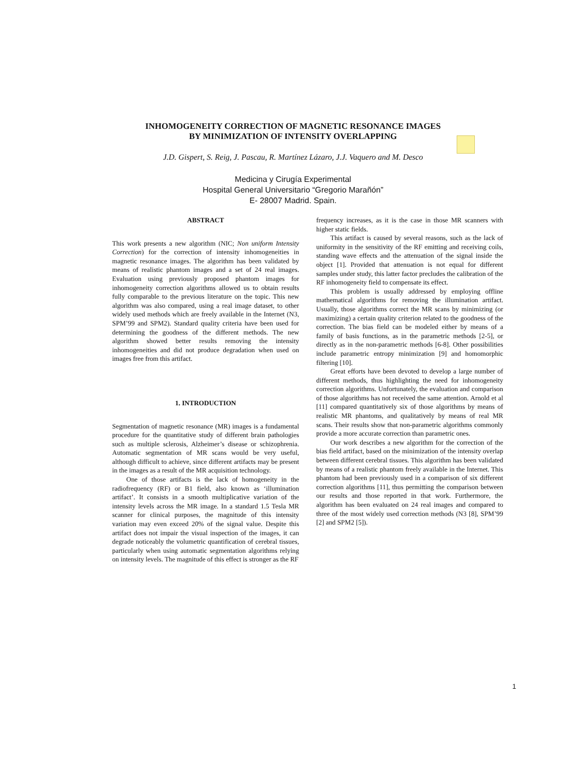INHOMOGENEITY CORRECTION OF MAGNETIC RESONANCE IMAGES
BY MINIMIZATION OF INTENSITY OVERLAPPING
J.D. Gispert, S. Reig, J. Pascau, R. Martínez Lázaro, J.J. Vaquero and M. Desco
Medicina y Cirugía Experimental
Hospital General Universitario “Gregorio Marañón”
E- 28007 Madrid. Spain.
ABSTRACT
This work presents a new algorithm (NIC; Non uniform Intensity Correction) for the correction of intensity inhomogeneities in magnetic resonance images. The algorithm has been validated by means of realistic phantom images and a set of 24 real images. Evaluation using previously proposed phantom images for inhomogeneity correction algorithms allowed us to obtain results fully comparable to the previous literature on the topic. This new algorithm was also compared, using a real image dataset, to other widely used methods which are freely available in the Internet (N3, SPM’99 and SPM2). Standard quality criteria have been used for determining the goodness of the different methods. The new algorithm showed better results removing the intensity inhomogeneities and did not produce degradation when used on images free from this artifact.
1. INTRODUCTION
Segmentation of magnetic resonance (MR) images is a fundamental procedure for the quantitative study of different brain pathologies such as multiple sclerosis, Alzheimer’s disease or schizophrenia. Automatic segmentation of MR scans would be very useful, although difficult to achieve, since different artifacts may be present in the images as a result of the MR acquisition technology.
One of those artifacts is the lack of homogeneity in the radiofrequency (RF) or B1 field, also known as ‘illumination artifact’. It consists in a smooth multiplicative variation of the intensity levels across the MR image. In a standard 1.5 Tesla MR scanner for clinical purposes, the magnitude of this intensity variation may even exceed 20% of the signal value. Despite this artifact does not impair the visual inspection of the images, it can degrade noticeably the volumetric quantification of cerebral tissues, particularly when using automatic segmentation algorithms relying on intensity levels. The magnitude of this effect is stronger as the RF
frequency increases, as it is the case in those MR scanners with higher static fields.
This artifact is caused by several reasons, such as the lack of uniformity in the sensitivity of the RF emitting and receiving coils, standing wave effects and the attenuation of the signal inside the object [1]. Provided that attenuation is not equal for different samples under study, this latter factor precludes the calibration of the RF inhomogeneity field to compensate its effect.
This problem is usually addressed by employing offline mathematical algorithms for removing the illumination artifact. Usually, those algorithms correct the MR scans by minimizing (or maximizing) a certain quality criterion related to the goodness of the correction. The bias field can be modeled either by means of a family of basis functions, as in the parametric methods [2-5], or directly as in the non-parametric methods [6-8]. Other possibilities include parametric entropy minimization [9] and homomorphic filtering [10].
Great efforts have been devoted to develop a large number of different methods, thus highlighting the need for inhomogeneity correction algorithms. Unfortunately, the evaluation and comparison of those algorithms has not received the same attention. Arnold et al [11] compared quantitatively six of those algorithms by means of realistic MR phantoms, and qualitatively by means of real MR scans. Their results show that non-parametric algorithms commonly provide a more accurate correction than parametric ones.
Our work describes a new algorithm for the correction of the bias field artifact, based on the minimization of the intensity overlap between different cerebral tissues. This algorithm has been validated by means of a realistic phantom freely available in the Internet. This phantom had been previously used in a comparison of six different correction algorithms [11], thus permitting the comparison between our results and those reported in that work. Furthermore, the algorithm has been evaluated on 24 real images and compared to three of the most widely used correction methods (N3 [8], SPM’99 [2] and SPM2 [5]).
1